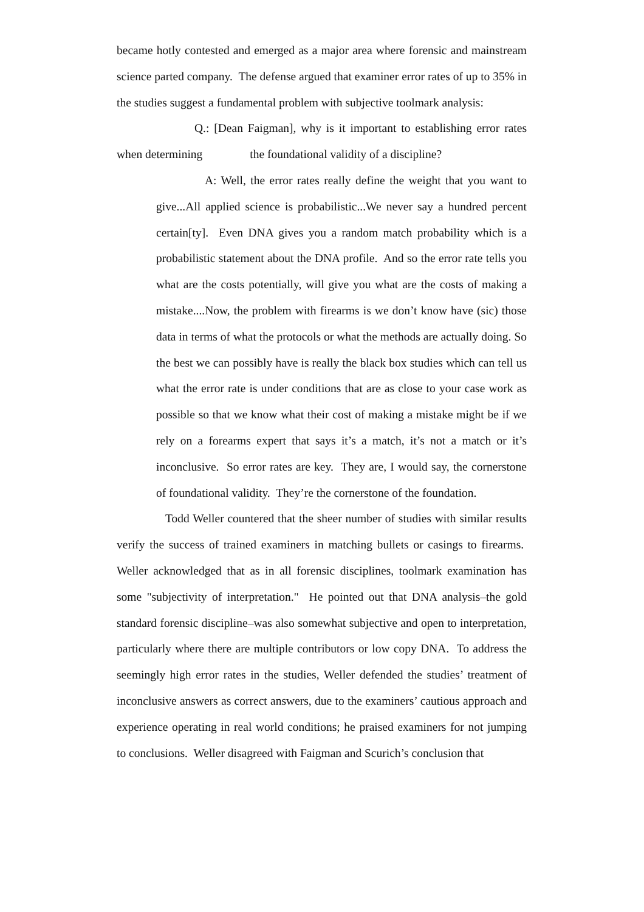became hotly contested and emerged as a major area where forensic and mainstream science parted company. The defense argued that examiner error rates of up to 35% in the studies suggest a fundamental problem with subjective toolmark analysis:
Q.: [Dean Faigman], why is it important to establishing error rates when determining the foundational validity of a discipline?
A: Well, the error rates really define the weight that you want to give...All applied science is probabilistic...We never say a hundred percent certain[ty]. Even DNA gives you a random match probability which is a probabilistic statement about the DNA profile. And so the error rate tells you what are the costs potentially, will give you what are the costs of making a mistake....Now, the problem with firearms is we don’t know have (sic) those data in terms of what the protocols or what the methods are actually doing. So the best we can possibly have is really the black box studies which can tell us what the error rate is under conditions that are as close to your case work as possible so that we know what their cost of making a mistake might be if we rely on a forearms expert that says it’s a match, it’s not a match or it’s inconclusive. So error rates are key. They are, I would say, the cornerstone of foundational validity. They’re the cornerstone of the foundation.
Todd Weller countered that the sheer number of studies with similar results verify the success of trained examiners in matching bullets or casings to firearms. Weller acknowledged that as in all forensic disciplines, toolmark examination has some "subjectivity of interpretation." He pointed out that DNA analysis–the gold standard forensic discipline–was also somewhat subjective and open to interpretation, particularly where there are multiple contributors or low copy DNA. To address the seemingly high error rates in the studies, Weller defended the studies’ treatment of inconclusive answers as correct answers, due to the examiners’ cautious approach and experience operating in real world conditions; he praised examiners for not jumping to conclusions. Weller disagreed with Faigman and Scurich’s conclusion that